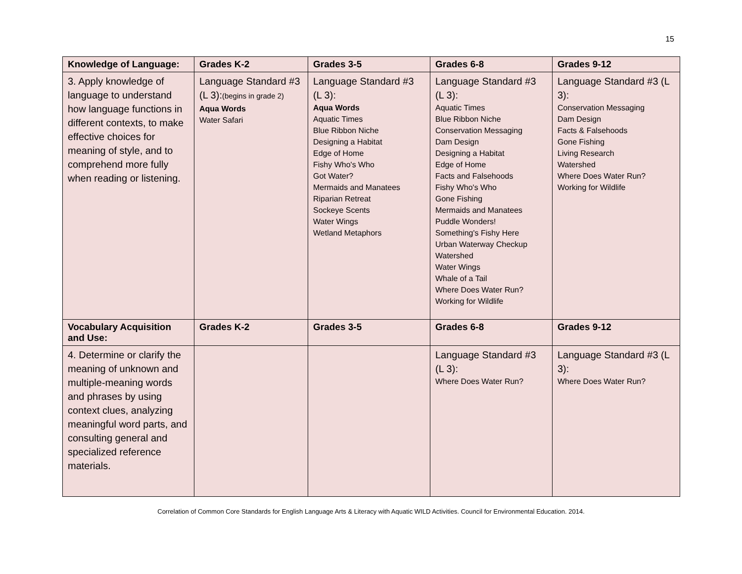15
| Knowledge of Language: | Grades K-2 | Grades 3-5 | Grades 6-8 | Grades 9-12 |
| --- | --- | --- | --- | --- |
| 3. Apply knowledge of language to understand how language functions in different contexts, to make effective choices for meaning of style, and to comprehend more fully when reading or listening. | Language Standard #3 (L 3): (begins in grade 2) Aqua Words Water Safari | Language Standard #3 (L 3): Aqua Words Aquatic Times Blue Ribbon Niche Designing a Habitat Edge of Home Fishy Who's Who Got Water? Mermaids and Manatees Riparian Retreat Sockeye Scents Water Wings Wetland Metaphors | Language Standard #3 (L 3): Aquatic Times Blue Ribbon Niche Conservation Messaging Dam Design Designing a Habitat Edge of Home Facts and Falsehoods Fishy Who's Who Gone Fishing Mermaids and Manatees Puddle Wonders! Something's Fishy Here Urban Waterway Checkup Watershed Water Wings Whale of a Tail Where Does Water Run? Working for Wildlife | Language Standard #3 (L 3): Conservation Messaging Dam Design Facts & Falsehoods Gone Fishing Living Research Watershed Where Does Water Run? Working for Wildlife |
| Vocabulary Acquisition and Use: | Grades K-2 | Grades 3-5 | Grades 6-8 | Grades 9-12 |
| 4. Determine or clarify the meaning of unknown and multiple-meaning words and phrases by using context clues, analyzing meaningful word parts, and consulting general and specialized reference materials. | | | Language Standard #3 (L 3): Where Does Water Run? | Language Standard #3 (L 3): Where Does Water Run? |
Correlation of Common Core Standards for English Language Arts & Literacy with Aquatic WILD Activities. Council for Environmental Education. 2014.